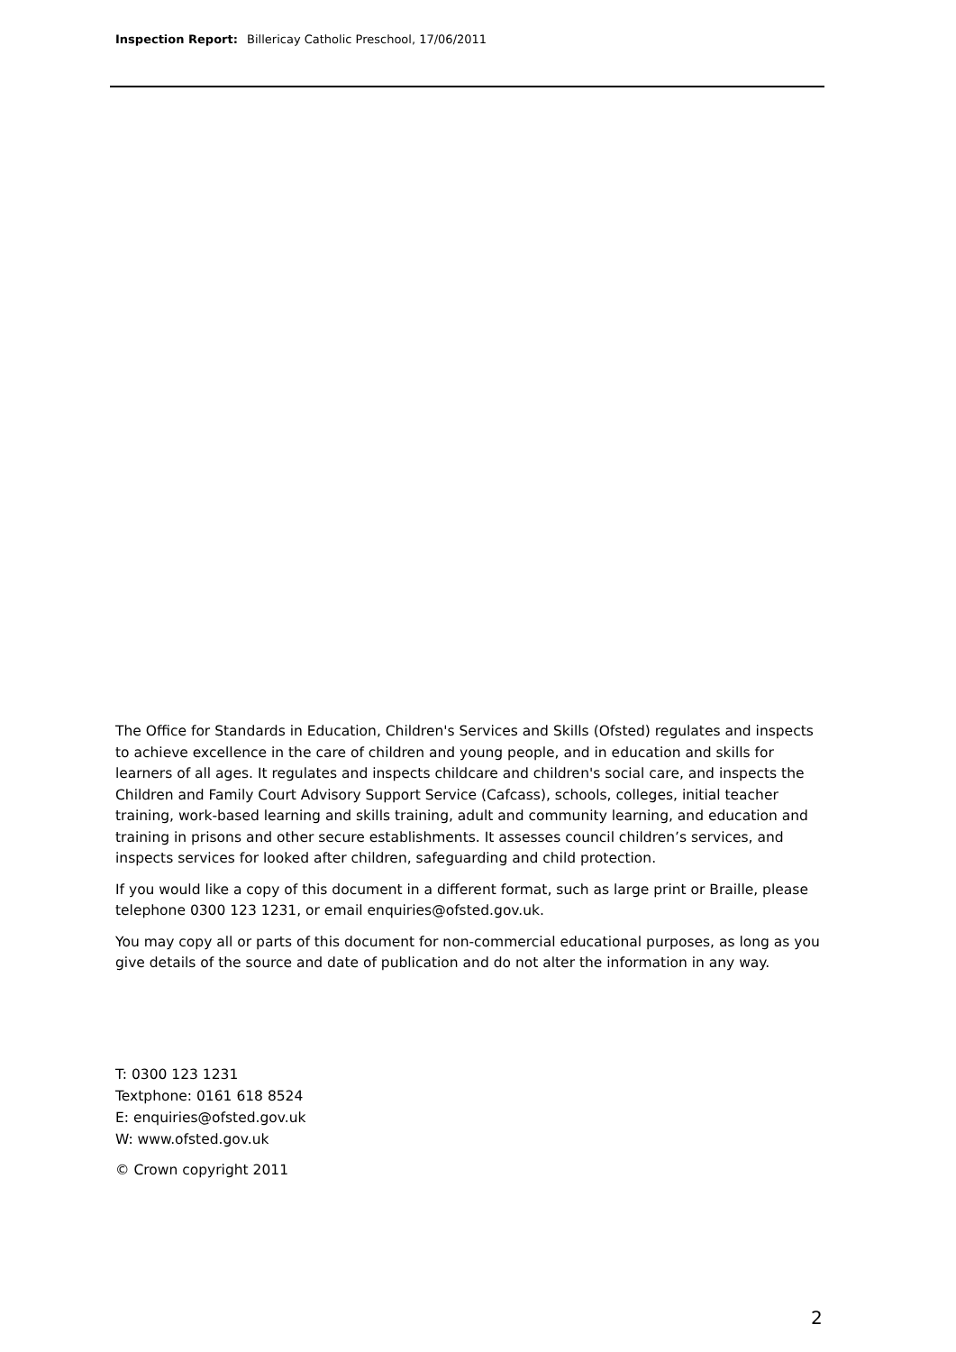Inspection Report: Billericay Catholic Preschool, 17/06/2011
The Office for Standards in Education, Children's Services and Skills (Ofsted) regulates and inspects to achieve excellence in the care of children and young people, and in education and skills for learners of all ages. It regulates and inspects childcare and children's social care, and inspects the Children and Family Court Advisory Support Service (Cafcass), schools, colleges, initial teacher training, work-based learning and skills training, adult and community learning, and education and training in prisons and other secure establishments. It assesses council children’s services, and inspects services for looked after children, safeguarding and child protection.
If you would like a copy of this document in a different format, such as large print or Braille, please telephone 0300 123 1231, or email enquiries@ofsted.gov.uk.
You may copy all or parts of this document for non-commercial educational purposes, as long as you give details of the source and date of publication and do not alter the information in any way.
T: 0300 123 1231
Textphone: 0161 618 8524
E: enquiries@ofsted.gov.uk
W: www.ofsted.gov.uk
© Crown copyright 2011
2